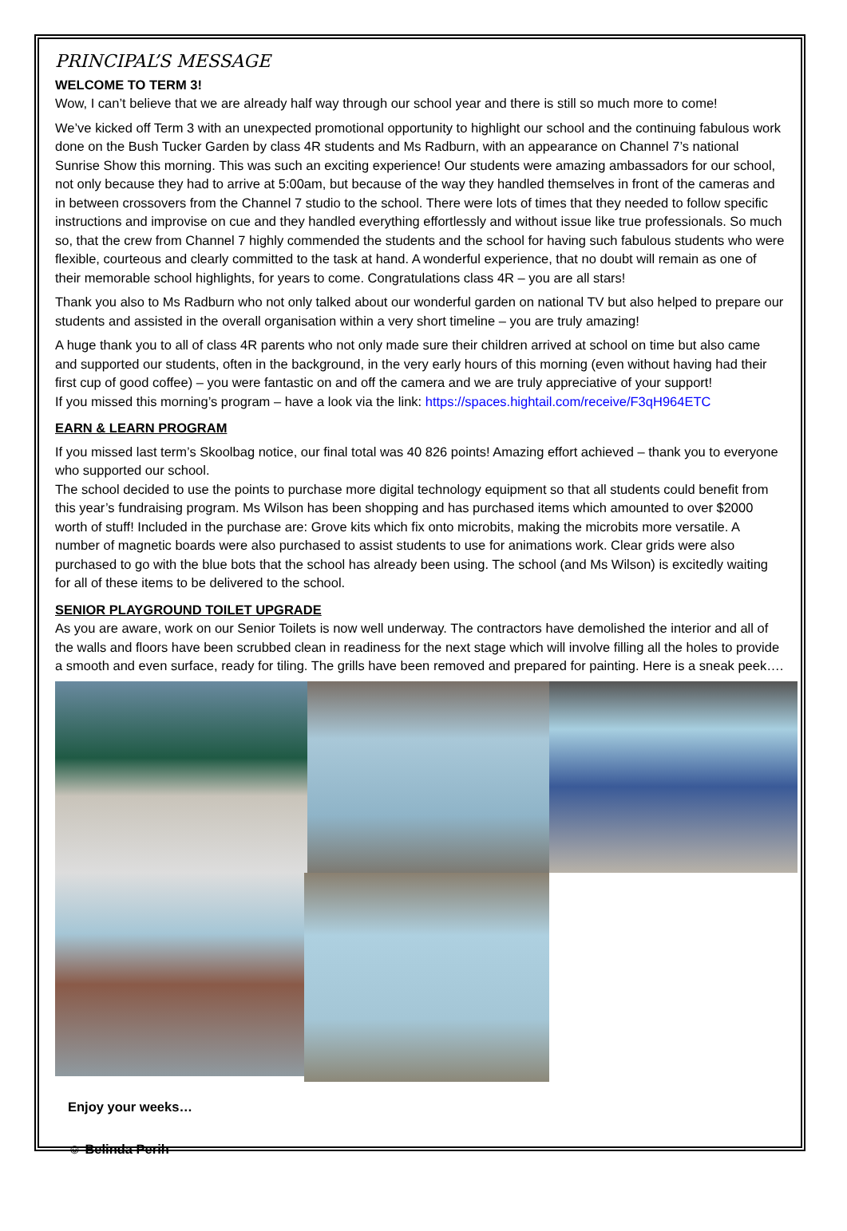PRINCIPAL’S MESSAGE
WELCOME TO TERM 3!
Wow, I can’t believe that we are already half way through our school year and there is still so much more to come!
We’ve kicked off Term 3 with an unexpected promotional opportunity to highlight our school and the continuing fabulous work done on the Bush Tucker Garden by class 4R students and Ms Radburn, with an appearance on Channel 7’s national Sunrise Show this morning. This was such an exciting experience! Our students were amazing ambassadors for our school, not only because they had to arrive at 5:00am, but because of the way they handled themselves in front of the cameras and in between crossovers from the Channel 7 studio to the school. There were lots of times that they needed to follow specific instructions and improvise on cue and they handled everything effortlessly and without issue like true professionals. So much so, that the crew from Channel 7 highly commended the students and the school for having such fabulous students who were flexible, courteous and clearly committed to the task at hand. A wonderful experience, that no doubt will remain as one of their memorable school highlights, for years to come. Congratulations class 4R – you are all stars!
Thank you also to Ms Radburn who not only talked about our wonderful garden on national TV but also helped to prepare our students and assisted in the overall organisation within a very short timeline – you are truly amazing!
A huge thank you to all of class 4R parents who not only made sure their children arrived at school on time but also came and supported our students, often in the background, in the very early hours of this morning (even without having had their first cup of good coffee) – you were fantastic on and off the camera and we are truly appreciative of your support!
If you missed this morning’s program – have a look via the link: https://spaces.hightail.com/receive/F3qH964ETC
EARN & LEARN PROGRAM
If you missed last term’s Skoolbag notice, our final total was 40 826 points! Amazing effort achieved – thank you to everyone who supported our school.
The school decided to use the points to purchase more digital technology equipment so that all students could benefit from this year’s fundraising program. Ms Wilson has been shopping and has purchased items which amounted to over $2000 worth of stuff! Included in the purchase are: Grove kits which fix onto microbits, making the microbits more versatile. A number of magnetic boards were also purchased to assist students to use for animations work. Clear grids were also purchased to go with the blue bots that the school has already been using. The school (and Ms Wilson) is excitedly waiting for all of these items to be delivered to the school.
SENIOR PLAYGROUND TOILET UPGRADE
As you are aware, work on our Senior Toilets is now well underway. The contractors have demolished the interior and all of the walls and floors have been scrubbed clean in readiness for the next stage which will involve filling all the holes to provide a smooth and even surface, ready for tiling. The grills have been removed and prepared for painting. Here is a sneak peek….
Enjoy your weeks…
☺ Belinda Perih